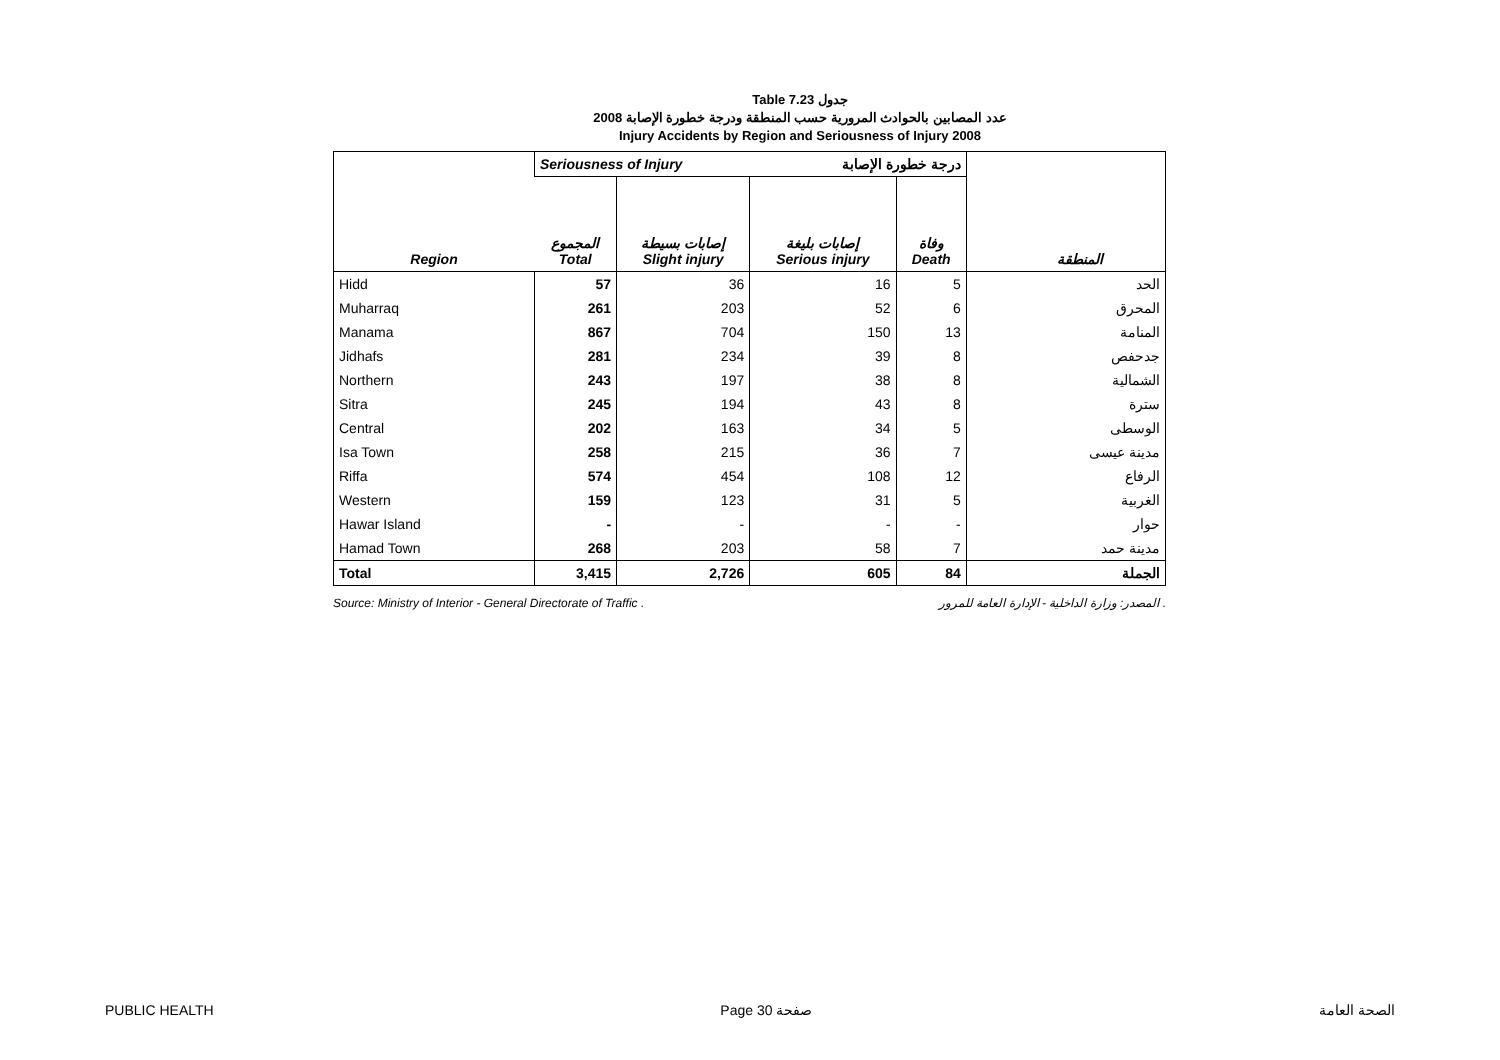Table 7.23 جدول
عدد المصابين بالحوادث المرورية حسب المنطقة ودرجة خطورة الإصابة 2008
Injury Accidents by Region and Seriousness of Injury 2008
| Region | Seriousness of Injury درجة خطورة الإصابة | | | | المنطقة |
| --- | --- | --- | --- | --- | --- |
| | المجموع Total | إصابات بسيطة Slight injury | إصابات بليغة Serious injury | وفاة Death | |
| Hidd | 57 | 36 | 16 | 5 | الحد |
| Muharraq | 261 | 203 | 52 | 6 | المحرق |
| Manama | 867 | 704 | 150 | 13 | المنامة |
| Jidhafs | 281 | 234 | 39 | 8 | جدحفص |
| Northern | 243 | 197 | 38 | 8 | الشمالية |
| Sitra | 245 | 194 | 43 | 8 | سترة |
| Central | 202 | 163 | 34 | 5 | الوسطى |
| Isa Town | 258 | 215 | 36 | 7 | مدينة عيسى |
| Riffa | 574 | 454 | 108 | 12 | الرفاع |
| Western | 159 | 123 | 31 | 5 | الغربية |
| Hawar Island | - | - | - | - | حوار |
| Hamad Town | 268 | 203 | 58 | 7 | مدينة حمد |
| Total | 3,415 | 2,726 | 605 | 84 | الجملة |
Source: Ministry of Interior - General Directorate of Traffic . المصدر: وزارة الداخلية - الإدارة العامة للمرور .
PUBLIC HEALTH Page 30 صفحة الصحة العامة